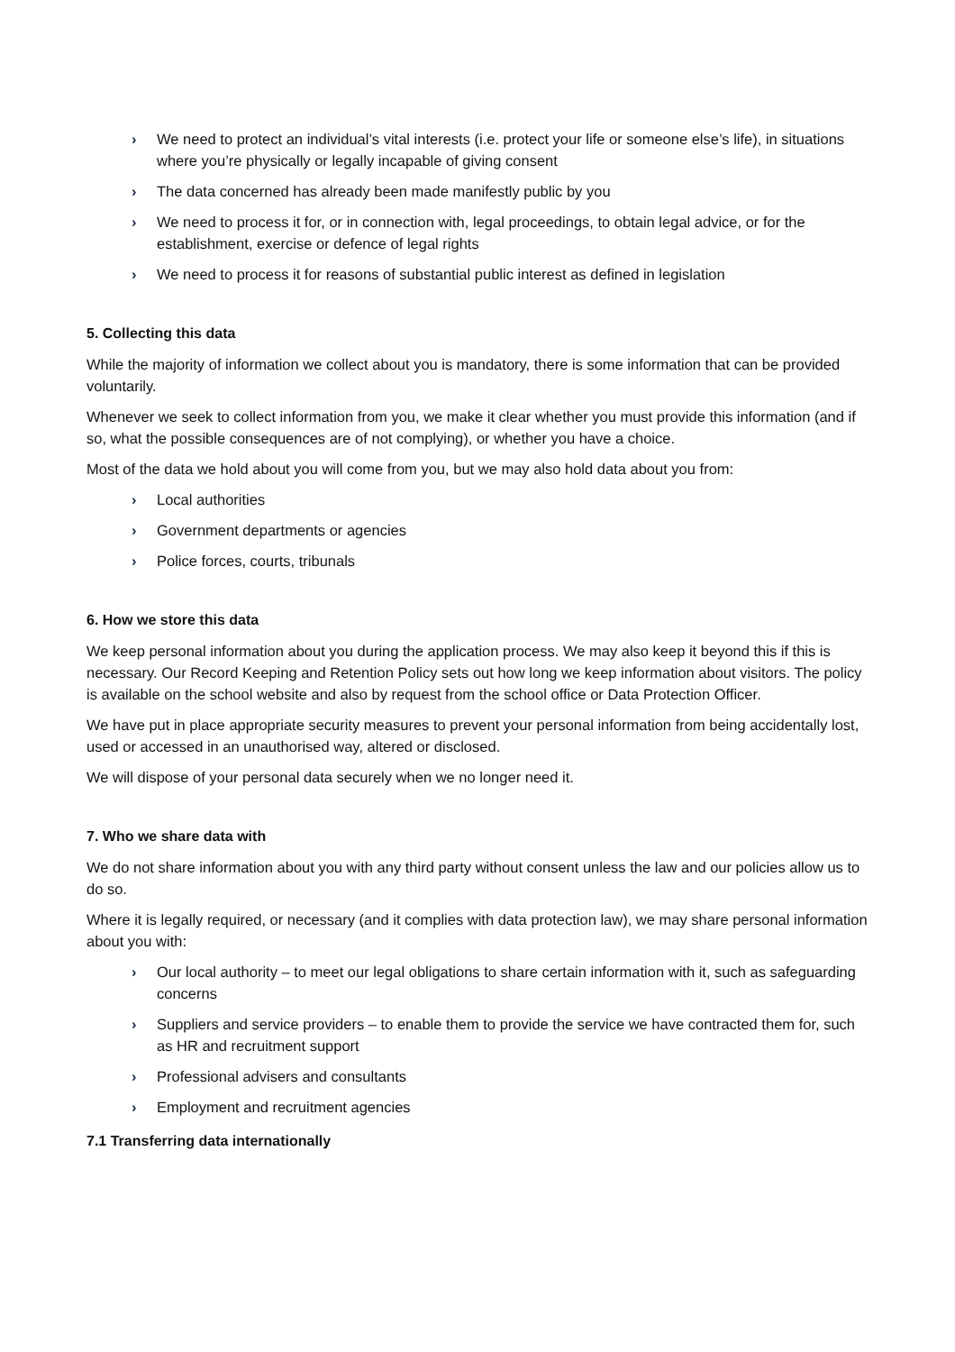› We need to protect an individual’s vital interests (i.e. protect your life or someone else’s life), in situations where you’re physically or legally incapable of giving consent
› The data concerned has already been made manifestly public by you
› We need to process it for, or in connection with, legal proceedings, to obtain legal advice, or for the establishment, exercise or defence of legal rights
› We need to process it for reasons of substantial public interest as defined in legislation
5. Collecting this data
While the majority of information we collect about you is mandatory, there is some information that can be provided voluntarily.
Whenever we seek to collect information from you, we make it clear whether you must provide this information (and if so, what the possible consequences are of not complying), or whether you have a choice.
Most of the data we hold about you will come from you, but we may also hold data about you from:
› Local authorities
› Government departments or agencies
› Police forces, courts, tribunals
6. How we store this data
We keep personal information about you during the application process. We may also keep it beyond this if this is necessary. Our Record Keeping and Retention Policy sets out how long we keep information about visitors. The policy is available on the school website and also by request from the school office or Data Protection Officer.
We have put in place appropriate security measures to prevent your personal information from being accidentally lost, used or accessed in an unauthorised way, altered or disclosed.
We will dispose of your personal data securely when we no longer need it.
7. Who we share data with
We do not share information about you with any third party without consent unless the law and our policies allow us to do so.
Where it is legally required, or necessary (and it complies with data protection law), we may share personal information about you with:
› Our local authority – to meet our legal obligations to share certain information with it, such as safeguarding concerns
› Suppliers and service providers – to enable them to provide the service we have contracted them for, such as HR and recruitment support
› Professional advisers and consultants
› Employment and recruitment agencies
7.1 Transferring data internationally